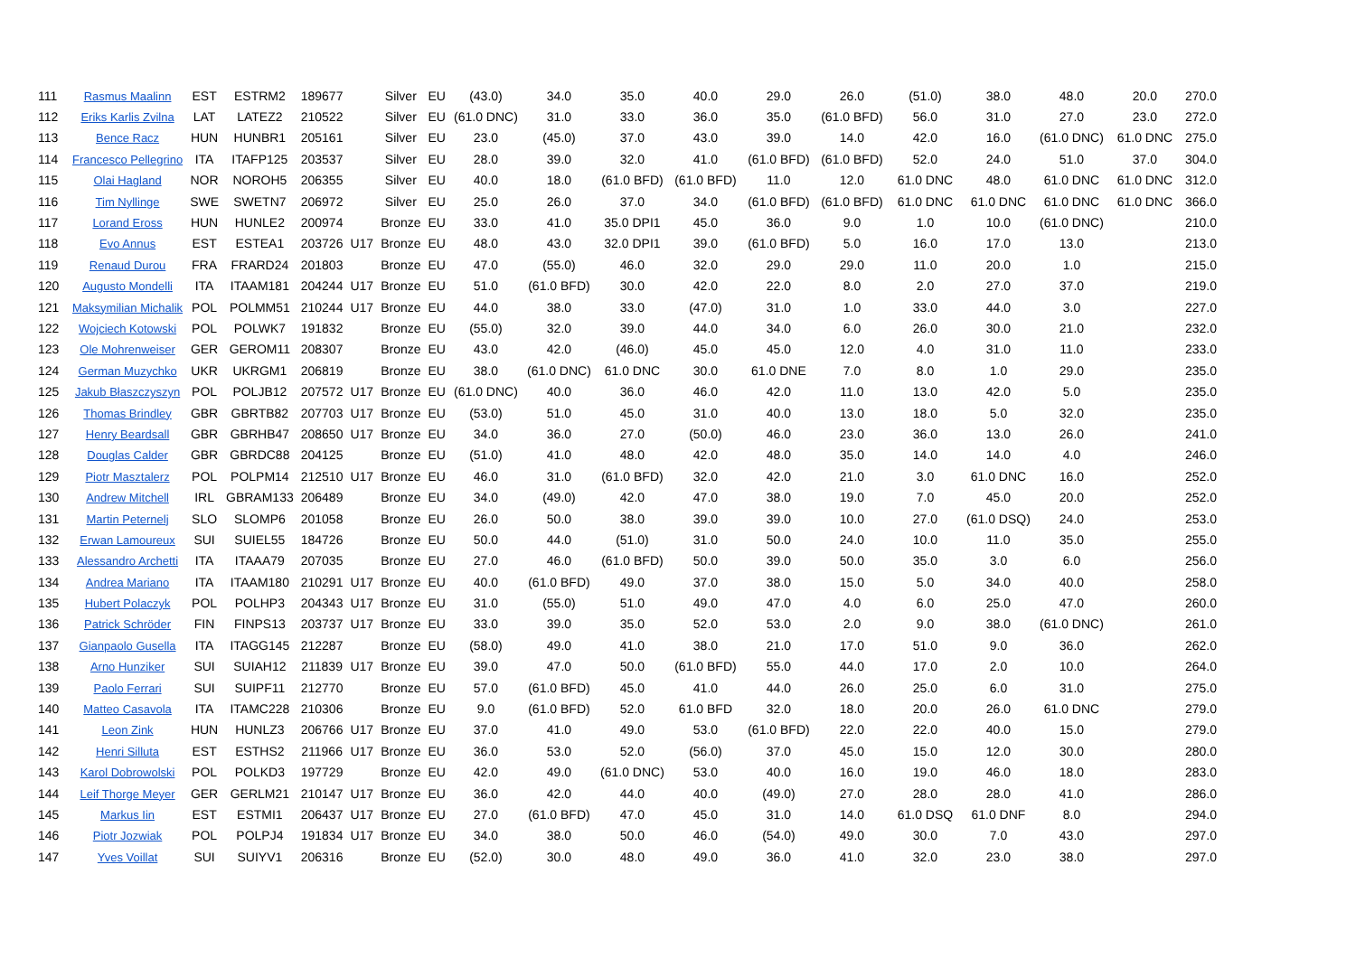| 111 | Rasmus Maalinn | EST | ESTRM2 | 189677 | | Silver | EU | (43.0) | 34.0 | 35.0 | 40.0 | 29.0 | 26.0 | (51.0) | 38.0 | 48.0 | 20.0 | 270.0 |
| 112 | Eriks Karlis Zvilna | LAT | LATEZ2 | 210522 | | Silver | EU | (61.0 DNC) | 31.0 | 33.0 | 36.0 | 35.0 | (61.0 BFD) | 56.0 | 31.0 | 27.0 | 23.0 | 272.0 |
| 113 | Bence Racz | HUN | HUNBR1 | 205161 | | Silver | EU | 23.0 | (45.0) | 37.0 | 43.0 | 39.0 | 14.0 | 42.0 | 16.0 | (61.0 DNC) | 61.0 DNC | 275.0 |
| 114 | Francesco Pellegrino | ITA | ITAFP125 | 203537 | | Silver | EU | 28.0 | 39.0 | 32.0 | 41.0 | (61.0 BFD) | (61.0 BFD) | 52.0 | 24.0 | 51.0 | 37.0 | 304.0 |
| 115 | Olai Hagland | NOR | NOROH5 | 206355 | | Silver | EU | 40.0 | 18.0 | (61.0 BFD) | (61.0 BFD) | 11.0 | 12.0 | 61.0 DNC | 48.0 | 61.0 DNC | 61.0 DNC | 312.0 |
| 116 | Tim Nyllinge | SWE | SWETN7 | 206972 | | Silver | EU | 25.0 | 26.0 | 37.0 | 34.0 | (61.0 BFD) | (61.0 BFD) | 61.0 DNC | 61.0 DNC | 61.0 DNC | 61.0 DNC | 366.0 |
| 117 | Lorand Eross | HUN | HUNLE2 | 200974 | | Bronze | EU | 33.0 | 41.0 | 35.0 DPI1 | 45.0 | 36.0 | 9.0 | 1.0 | 10.0 | (61.0 DNC) | | 210.0 |
| 118 | Evo Annus | EST | ESTEA1 | 203726 | U17 | Bronze | EU | 48.0 | 43.0 | 32.0 DPI1 | 39.0 | (61.0 BFD) | 5.0 | 16.0 | 17.0 | 13.0 | | 213.0 |
| 119 | Renaud Durou | FRA | FRARD24 | 201803 | | Bronze | EU | 47.0 | (55.0) | 46.0 | 32.0 | 29.0 | 29.0 | 11.0 | 20.0 | 1.0 | | 215.0 |
| 120 | Augusto Mondelli | ITA | ITAAM181 | 204244 | U17 | Bronze | EU | 51.0 | (61.0 BFD) | 30.0 | 42.0 | 22.0 | 8.0 | 2.0 | 27.0 | 37.0 | | 219.0 |
| 121 | Maksymilian Michalik | POL | POLMM51 | 210244 | U17 | Bronze | EU | 44.0 | 38.0 | 33.0 | (47.0) | 31.0 | 1.0 | 33.0 | 44.0 | 3.0 | | 227.0 |
| 122 | Wojciech Kotowski | POL | POLWK7 | 191832 | | Bronze | EU | (55.0) | 32.0 | 39.0 | 44.0 | 34.0 | 6.0 | 26.0 | 30.0 | 21.0 | | 232.0 |
| 123 | Ole Mohrenweiser | GER | GEROM11 | 208307 | | Bronze | EU | 43.0 | 42.0 | (46.0) | 45.0 | 45.0 | 12.0 | 4.0 | 31.0 | 11.0 | | 233.0 |
| 124 | German Muzychko | UKR | UKRGM1 | 206819 | | Bronze | EU | 38.0 | (61.0 DNC) | 61.0 DNC | 30.0 | 61.0 DNE | 7.0 | 8.0 | 1.0 | 29.0 | | 235.0 |
| 125 | Jakub Błaszczyszyn | POL | POLJB12 | 207572 | U17 | Bronze | EU | (61.0 DNC) | 40.0 | 36.0 | 46.0 | 42.0 | 11.0 | 13.0 | 42.0 | 5.0 | | 235.0 |
| 126 | Thomas Brindley | GBR | GBRTB82 | 207703 | U17 | Bronze | EU | (53.0) | 51.0 | 45.0 | 31.0 | 40.0 | 13.0 | 18.0 | 5.0 | 32.0 | | 235.0 |
| 127 | Henry Beardsall | GBR | GBRHB47 | 208650 | U17 | Bronze | EU | 34.0 | 36.0 | 27.0 | (50.0) | 46.0 | 23.0 | 36.0 | 13.0 | 26.0 | | 241.0 |
| 128 | Douglas Calder | GBR | GBRDC88 | 204125 | | Bronze | EU | (51.0) | 41.0 | 48.0 | 42.0 | 48.0 | 35.0 | 14.0 | 14.0 | 4.0 | | 246.0 |
| 129 | Piotr Masztalerz | POL | POLPM14 | 212510 | U17 | Bronze | EU | 46.0 | 31.0 | (61.0 BFD) | 32.0 | 42.0 | 21.0 | 3.0 | 61.0 DNC | 16.0 | | 252.0 |
| 130 | Andrew Mitchell | IRL | GBRAM133 | 206489 | | Bronze | EU | 34.0 | (49.0) | 42.0 | 47.0 | 38.0 | 19.0 | 7.0 | 45.0 | 20.0 | | 252.0 |
| 131 | Martin Peternelj | SLO | SLOMP6 | 201058 | | Bronze | EU | 26.0 | 50.0 | 38.0 | 39.0 | 39.0 | 10.0 | 27.0 | (61.0 DSQ) | 24.0 | | 253.0 |
| 132 | Erwan Lamoureux | SUI | SUIEL55 | 184726 | | Bronze | EU | 50.0 | 44.0 | (51.0) | 31.0 | 50.0 | 24.0 | 10.0 | 11.0 | 35.0 | | 255.0 |
| 133 | Alessandro Archetti | ITA | ITAAA79 | 207035 | | Bronze | EU | 27.0 | 46.0 | (61.0 BFD) | 50.0 | 39.0 | 50.0 | 35.0 | 3.0 | 6.0 | | 256.0 |
| 134 | Andrea Mariano | ITA | ITAAM180 | 210291 | U17 | Bronze | EU | 40.0 | (61.0 BFD) | 49.0 | 37.0 | 38.0 | 15.0 | 5.0 | 34.0 | 40.0 | | 258.0 |
| 135 | Hubert Polaczyk | POL | POLHP3 | 204343 | U17 | Bronze | EU | 31.0 | (55.0) | 51.0 | 49.0 | 47.0 | 4.0 | 6.0 | 25.0 | 47.0 | | 260.0 |
| 136 | Patrick Schröder | FIN | FINPS13 | 203737 | U17 | Bronze | EU | 33.0 | 39.0 | 35.0 | 52.0 | 53.0 | 2.0 | 9.0 | 38.0 | (61.0 DNC) | | 261.0 |
| 137 | Gianpaolo Gusella | ITA | ITAGG145 | 212287 | | Bronze | EU | (58.0) | 49.0 | 41.0 | 38.0 | 21.0 | 17.0 | 51.0 | 9.0 | 36.0 | | 262.0 |
| 138 | Arno Hunziker | SUI | SUIAH12 | 211839 | U17 | Bronze | EU | 39.0 | 47.0 | 50.0 | (61.0 BFD) | 55.0 | 44.0 | 17.0 | 2.0 | 10.0 | | 264.0 |
| 139 | Paolo Ferrari | SUI | SUIPF11 | 212770 | | Bronze | EU | 57.0 | (61.0 BFD) | 45.0 | 41.0 | 44.0 | 26.0 | 25.0 | 6.0 | 31.0 | | 275.0 |
| 140 | Matteo Casavola | ITA | ITAMC228 | 210306 | | Bronze | EU | 9.0 | (61.0 BFD) | 52.0 | 61.0 BFD | 32.0 | 18.0 | 20.0 | 26.0 | 61.0 DNC | | 279.0 |
| 141 | Leon Zink | HUN | HUNLZ3 | 206766 | U17 | Bronze | EU | 37.0 | 41.0 | 49.0 | 53.0 | (61.0 BFD) | 22.0 | 22.0 | 40.0 | 15.0 | | 279.0 |
| 142 | Henri Silluta | EST | ESTHS2 | 211966 | U17 | Bronze | EU | 36.0 | 53.0 | 52.0 | (56.0) | 37.0 | 45.0 | 15.0 | 12.0 | 30.0 | | 280.0 |
| 143 | Karol Dobrowolski | POL | POLKD3 | 197729 | | Bronze | EU | 42.0 | 49.0 | (61.0 DNC) | 53.0 | 40.0 | 16.0 | 19.0 | 46.0 | 18.0 | | 283.0 |
| 144 | Leif Thorge Meyer | GER | GERLM21 | 210147 | U17 | Bronze | EU | 36.0 | 42.0 | 44.0 | 40.0 | (49.0) | 27.0 | 28.0 | 28.0 | 41.0 | | 286.0 |
| 145 | Markus Iin | EST | ESTMI1 | 206437 | U17 | Bronze | EU | 27.0 | (61.0 BFD) | 47.0 | 45.0 | 31.0 | 14.0 | 61.0 DSQ | 61.0 DNF | 8.0 | | 294.0 |
| 146 | Piotr Jozwiak | POL | POLPJ4 | 191834 | U17 | Bronze | EU | 34.0 | 38.0 | 50.0 | 46.0 | (54.0) | 49.0 | 30.0 | 7.0 | 43.0 | | 297.0 |
| 147 | Yves Voillat | SUI | SUIYV1 | 206316 | | Bronze | EU | (52.0) | 30.0 | 48.0 | 49.0 | 36.0 | 41.0 | 32.0 | 23.0 | 38.0 | | 297.0 |